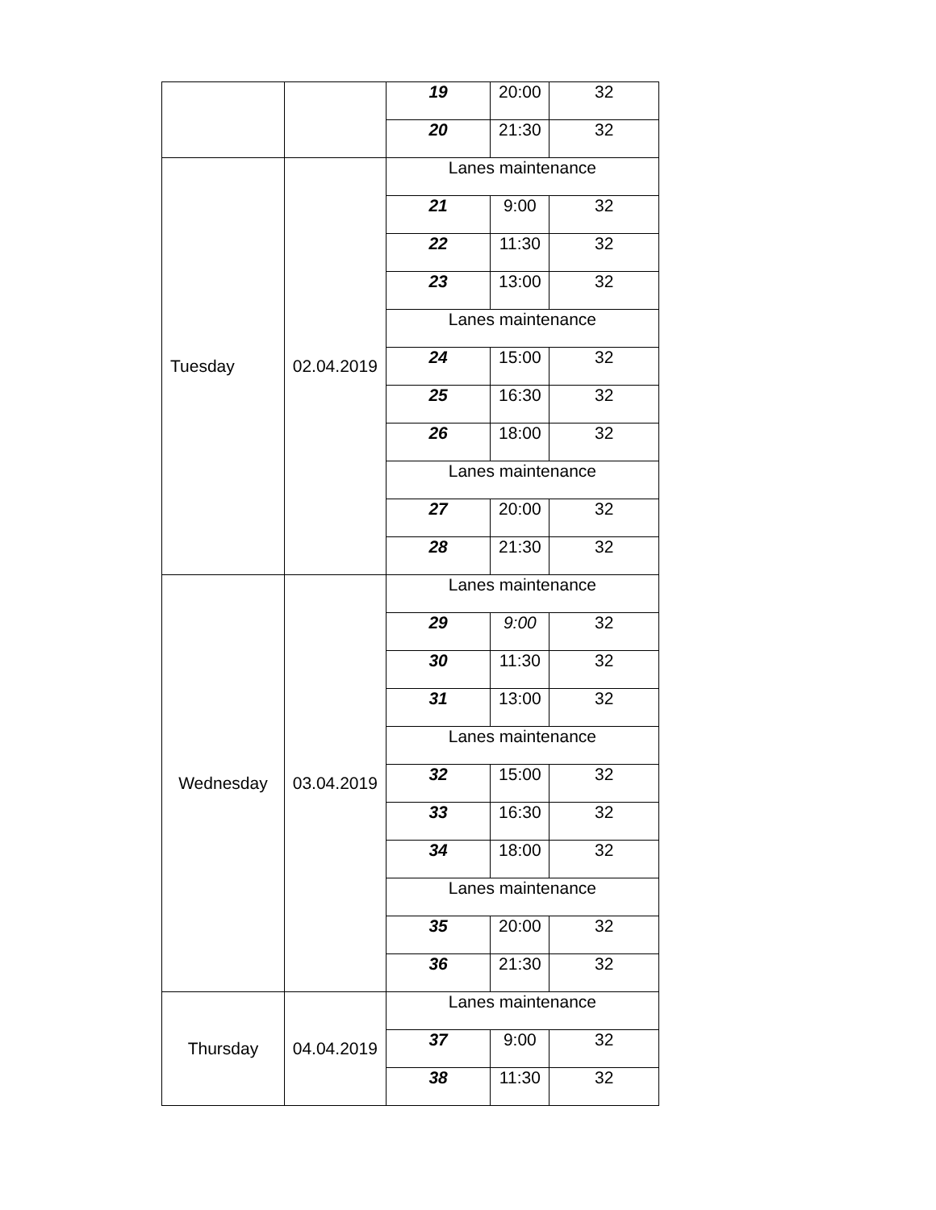| | | 19 | 20:00 | 32 |
| | | 20 | 21:30 | 32 |
| Tuesday | 02.04.2019 | Lanes maintenance | | |
| | | 21 | 9:00 | 32 |
| | | 22 | 11:30 | 32 |
| | | 23 | 13:00 | 32 |
| | | Lanes maintenance | | |
| | | 24 | 15:00 | 32 |
| | | 25 | 16:30 | 32 |
| | | 26 | 18:00 | 32 |
| | | Lanes maintenance | | |
| | | 27 | 20:00 | 32 |
| | | 28 | 21:30 | 32 |
| Wednesday | 03.04.2019 | Lanes maintenance | | |
| | | 29 | 9:00 | 32 |
| | | 30 | 11:30 | 32 |
| | | 31 | 13:00 | 32 |
| | | Lanes maintenance | | |
| | | 32 | 15:00 | 32 |
| | | 33 | 16:30 | 32 |
| | | 34 | 18:00 | 32 |
| | | Lanes maintenance | | |
| | | 35 | 20:00 | 32 |
| | | 36 | 21:30 | 32 |
| Thursday | 04.04.2019 | Lanes maintenance | | |
| | | 37 | 9:00 | 32 |
| | | 38 | 11:30 | 32 |